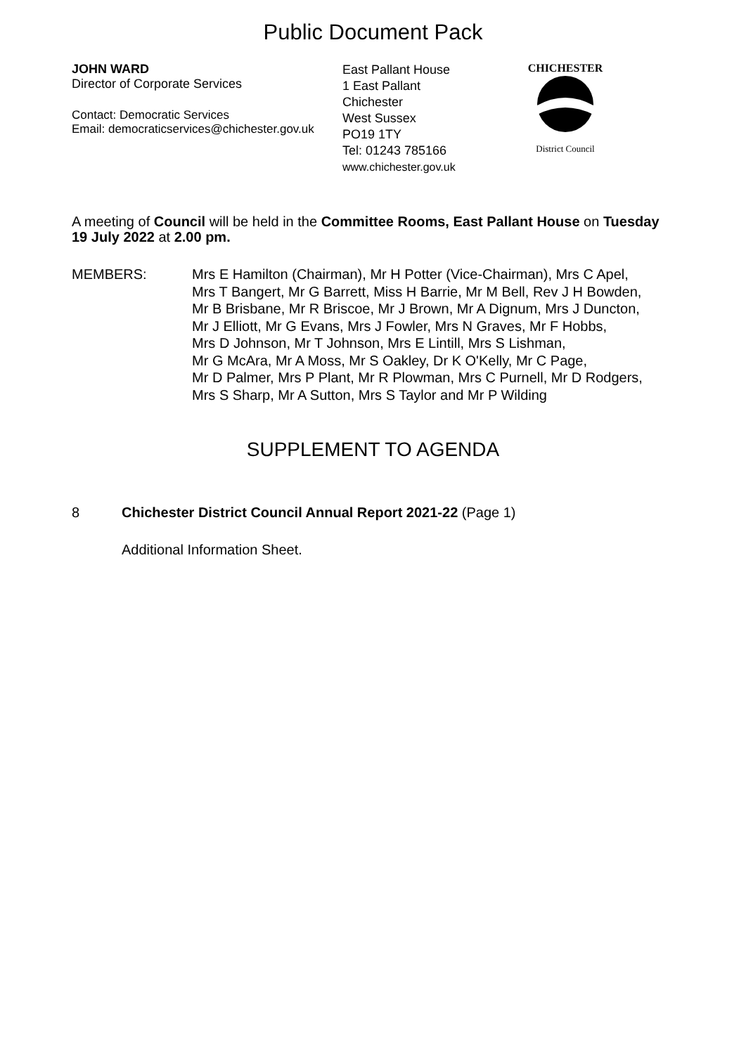Public Document Pack
JOHN WARD
Director of Corporate Services
Contact: Democratic Services
Email: democraticservices@chichester.gov.uk
East Pallant House
1 East Pallant
Chichester
West Sussex
PO19 1TY
Tel: 01243 785166
www.chichester.gov.uk
CHICHESTER
District Council
A meeting of Council will be held in the Committee Rooms, East Pallant House on Tuesday 19 July 2022 at 2.00 pm.
MEMBERS: Mrs E Hamilton (Chairman), Mr H Potter (Vice-Chairman), Mrs C Apel,
Mrs T Bangert, Mr G Barrett, Miss H Barrie, Mr M Bell, Rev J H Bowden,
Mr B Brisbane, Mr R Briscoe, Mr J Brown, Mr A Dignum, Mrs J Duncton,
Mr J Elliott, Mr G Evans, Mrs J Fowler, Mrs N Graves, Mr F Hobbs,
Mrs D Johnson, Mr T Johnson, Mrs E Lintill, Mrs S Lishman,
Mr G McAra, Mr A Moss, Mr S Oakley, Dr K O'Kelly, Mr C Page,
Mr D Palmer, Mrs P Plant, Mr R Plowman, Mrs C Purnell, Mr D Rodgers,
Mrs S Sharp, Mr A Sutton, Mrs S Taylor and Mr P Wilding
SUPPLEMENT TO AGENDA
8 Chichester District Council Annual Report 2021-22 (Page 1)
Additional Information Sheet.